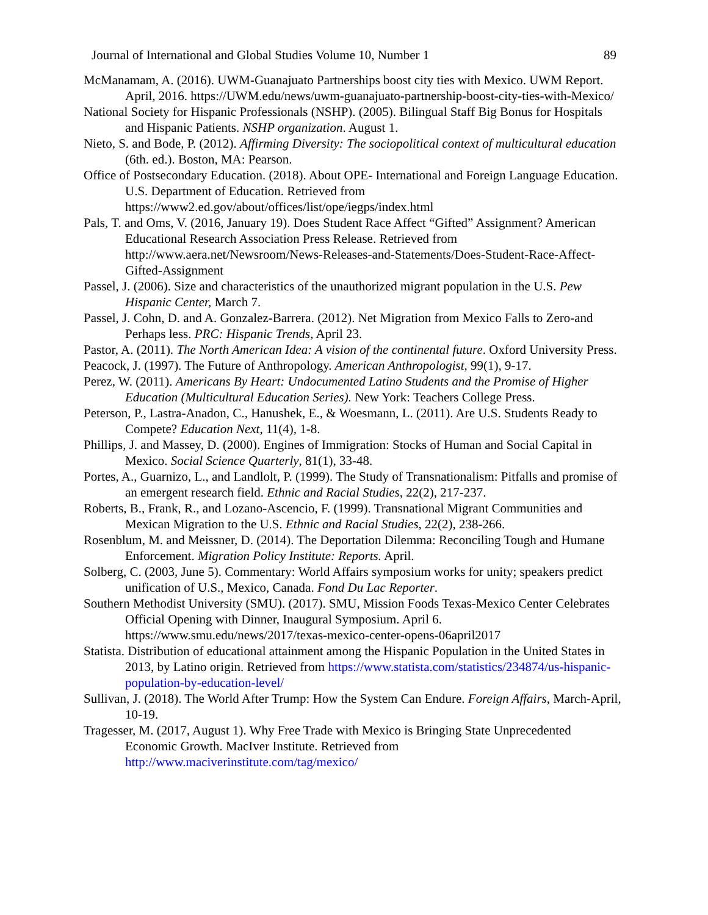Journal of International and Global Studies Volume 10, Number 1 89
McManamam, A. (2016). UWM-Guanajuato Partnerships boost city ties with Mexico. UWM Report. April, 2016. https://UWM.edu/news/uwm-guanajuato-partnership-boost-city-ties-with-Mexico/
National Society for Hispanic Professionals (NSHP). (2005). Bilingual Staff Big Bonus for Hospitals and Hispanic Patients. NSHP organization. August 1.
Nieto, S. and Bode, P. (2012). Affirming Diversity: The sociopolitical context of multicultural education (6th. ed.). Boston, MA: Pearson.
Office of Postsecondary Education. (2018). About OPE- International and Foreign Language Education. U.S. Department of Education. Retrieved from https://www2.ed.gov/about/offices/list/ope/iegps/index.html
Pals, T. and Oms, V. (2016, January 19). Does Student Race Affect “Gifted” Assignment? American Educational Research Association Press Release. Retrieved from http://www.aera.net/Newsroom/News-Releases-and-Statements/Does-Student-Race-Affect-Gifted-Assignment
Passel, J. (2006). Size and characteristics of the unauthorized migrant population in the U.S. Pew Hispanic Center, March 7.
Passel, J. Cohn, D. and A. Gonzalez-Barrera. (2012). Net Migration from Mexico Falls to Zero-and Perhaps less. PRC: Hispanic Trends, April 23.
Pastor, A. (2011). The North American Idea: A vision of the continental future. Oxford University Press.
Peacock, J. (1997). The Future of Anthropology. American Anthropologist, 99(1), 9-17.
Perez, W. (2011). Americans By Heart: Undocumented Latino Students and the Promise of Higher Education (Multicultural Education Series). New York: Teachers College Press.
Peterson, P., Lastra-Anadon, C., Hanushek, E., & Woesmann, L. (2011). Are U.S. Students Ready to Compete? Education Next, 11(4), 1-8.
Phillips, J. and Massey, D. (2000). Engines of Immigration: Stocks of Human and Social Capital in Mexico. Social Science Quarterly, 81(1), 33-48.
Portes, A., Guarnizo, L., and Landlolt, P. (1999). The Study of Transnationalism: Pitfalls and promise of an emergent research field. Ethnic and Racial Studies, 22(2), 217-237.
Roberts, B., Frank, R., and Lozano-Ascencio, F. (1999). Transnational Migrant Communities and Mexican Migration to the U.S. Ethnic and Racial Studies, 22(2), 238-266.
Rosenblum, M. and Meissner, D. (2014). The Deportation Dilemma: Reconciling Tough and Humane Enforcement. Migration Policy Institute: Reports. April.
Solberg, C. (2003, June 5). Commentary: World Affairs symposium works for unity; speakers predict unification of U.S., Mexico, Canada. Fond Du Lac Reporter.
Southern Methodist University (SMU). (2017). SMU, Mission Foods Texas-Mexico Center Celebrates Official Opening with Dinner, Inaugural Symposium. April 6. https://www.smu.edu/news/2017/texas-mexico-center-opens-06april2017
Statista. Distribution of educational attainment among the Hispanic Population in the United States in 2013, by Latino origin. Retrieved from https://www.statista.com/statistics/234874/us-hispanic-population-by-education-level/
Sullivan, J. (2018). The World After Trump: How the System Can Endure. Foreign Affairs, March-April, 10-19.
Tragesser, M. (2017, August 1). Why Free Trade with Mexico is Bringing State Unprecedented Economic Growth. MacIver Institute. Retrieved from http://www.maciverinstitute.com/tag/mexico/